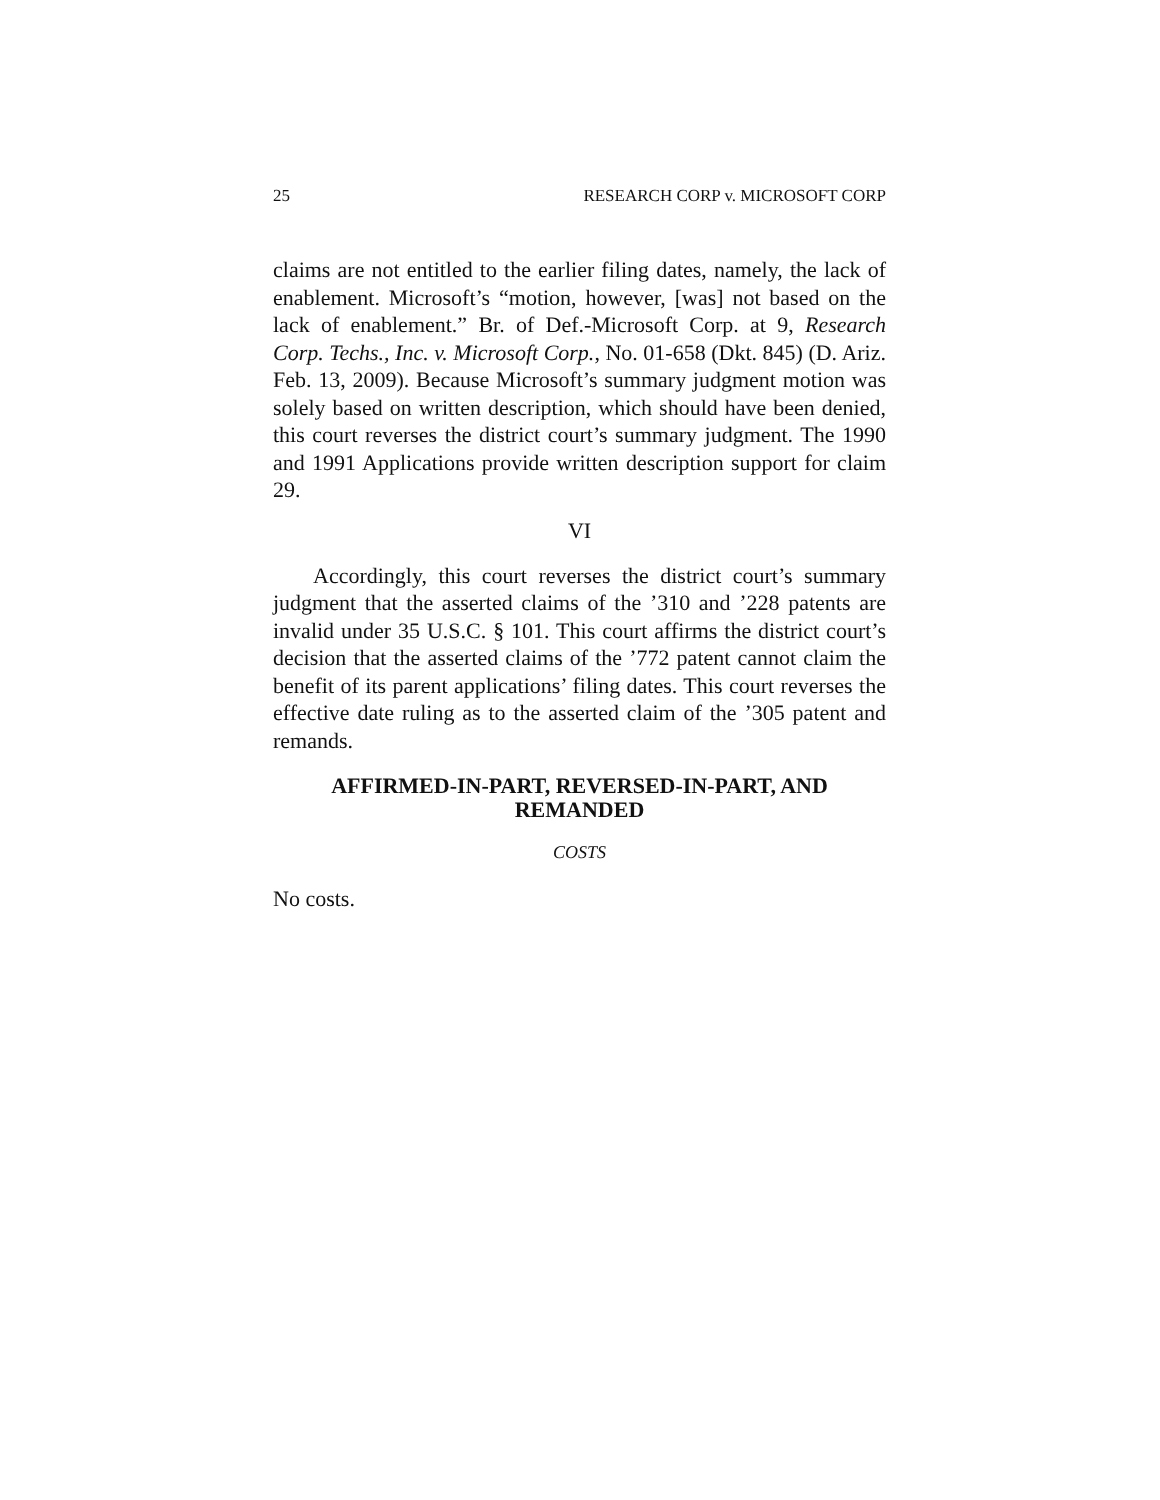25 RESEARCH CORP v. MICROSOFT CORP
claims are not entitled to the earlier filing dates, namely, the lack of enablement. Microsoft’s “motion, however, [was] not based on the lack of enablement.” Br. of Def.-Microsoft Corp. at 9, Research Corp. Techs., Inc. v. Microsoft Corp., No. 01-658 (Dkt. 845) (D. Ariz. Feb. 13, 2009). Because Microsoft’s summary judgment motion was solely based on written description, which should have been denied, this court reverses the district court’s summary judgment. The 1990 and 1991 Applications provide written description support for claim 29.
VI
Accordingly, this court reverses the district court’s summary judgment that the asserted claims of the ’310 and ’228 patents are invalid under 35 U.S.C. § 101. This court affirms the district court’s decision that the asserted claims of the ’772 patent cannot claim the benefit of its parent applications’ filing dates. This court reverses the effective date ruling as to the asserted claim of the ’305 patent and remands.
AFFIRMED-IN-PART, REVERSED-IN-PART, AND REMANDED
COSTS
No costs.